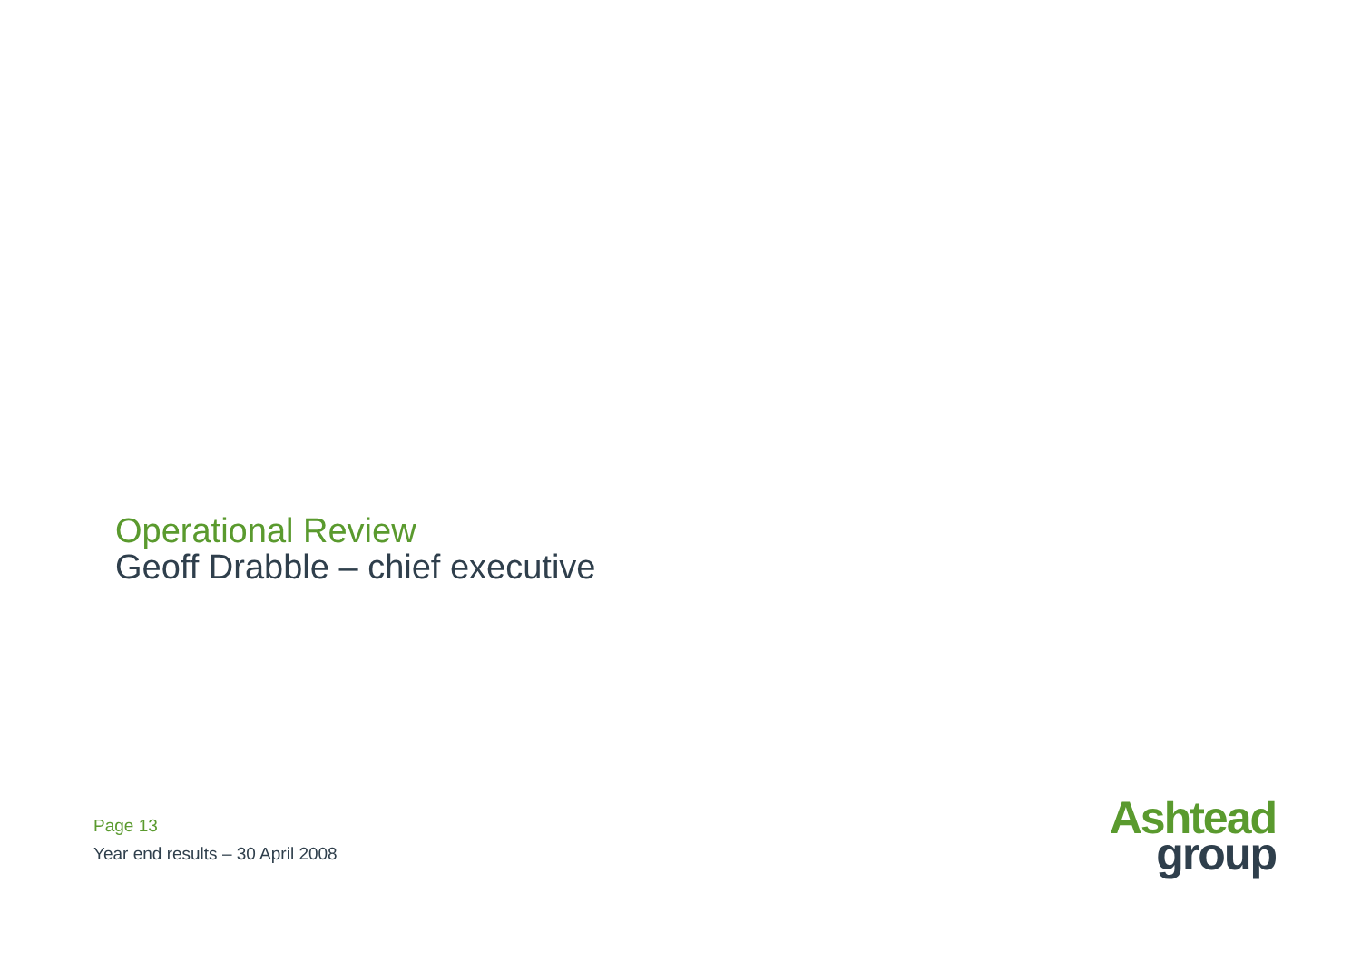Operational Review
Geoff Drabble – chief executive
Page 13
Year end results – 30 April 2008
Ashtead
group